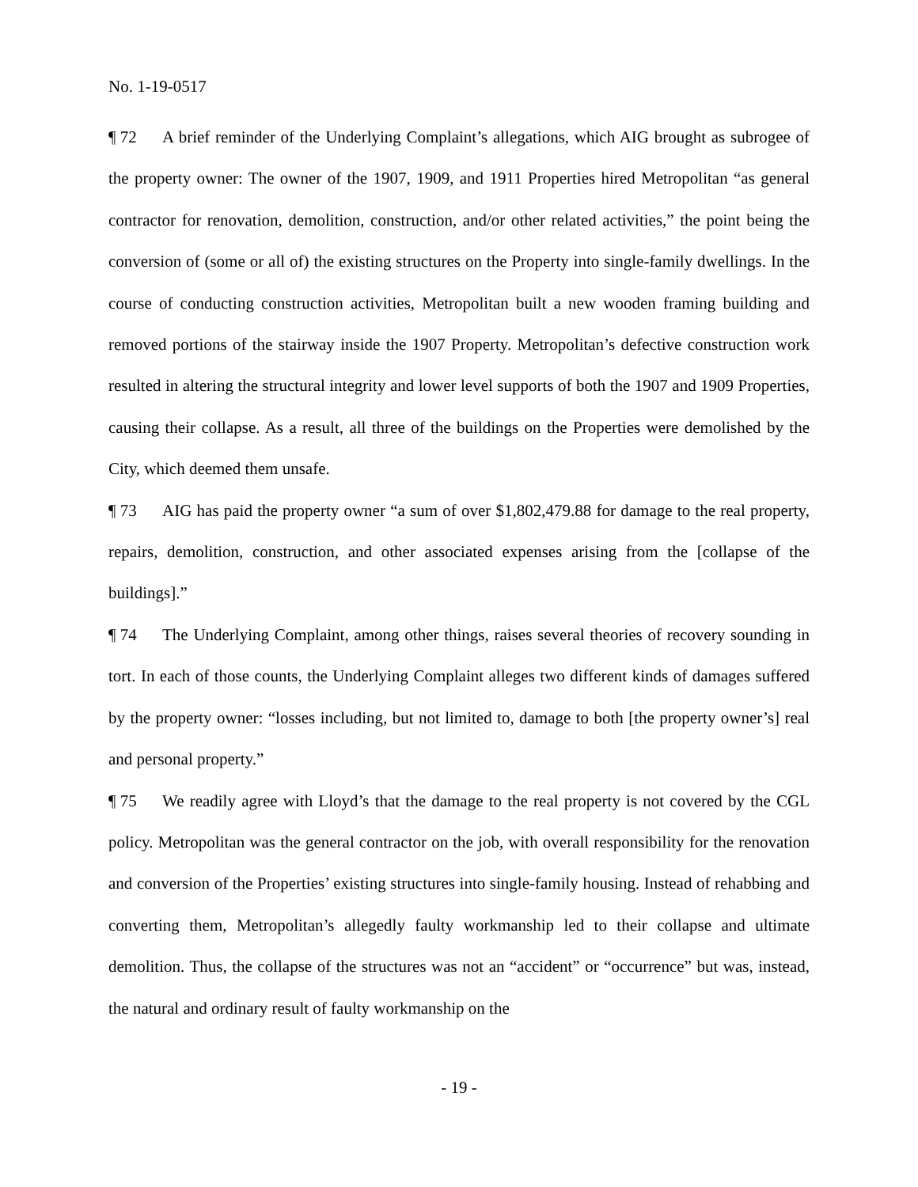No. 1-19-0517
¶ 72 A brief reminder of the Underlying Complaint’s allegations, which AIG brought as subrogee of the property owner: The owner of the 1907, 1909, and 1911 Properties hired Metropolitan “as general contractor for renovation, demolition, construction, and/or other related activities,” the point being the conversion of (some or all of) the existing structures on the Property into single-family dwellings. In the course of conducting construction activities, Metropolitan built a new wooden framing building and removed portions of the stairway inside the 1907 Property. Metropolitan’s defective construction work resulted in altering the structural integrity and lower level supports of both the 1907 and 1909 Properties, causing their collapse. As a result, all three of the buildings on the Properties were demolished by the City, which deemed them unsafe.
¶ 73 AIG has paid the property owner “a sum of over $1,802,479.88 for damage to the real property, repairs, demolition, construction, and other associated expenses arising from the [collapse of the buildings].”
¶ 74 The Underlying Complaint, among other things, raises several theories of recovery sounding in tort. In each of those counts, the Underlying Complaint alleges two different kinds of damages suffered by the property owner: “losses including, but not limited to, damage to both [the property owner’s] real and personal property.”
¶ 75 We readily agree with Lloyd’s that the damage to the real property is not covered by the CGL policy. Metropolitan was the general contractor on the job, with overall responsibility for the renovation and conversion of the Properties’ existing structures into single-family housing. Instead of rehabbing and converting them, Metropolitan’s allegedly faulty workmanship led to their collapse and ultimate demolition. Thus, the collapse of the structures was not an “accident” or “occurrence” but was, instead, the natural and ordinary result of faulty workmanship on the
- 19 -